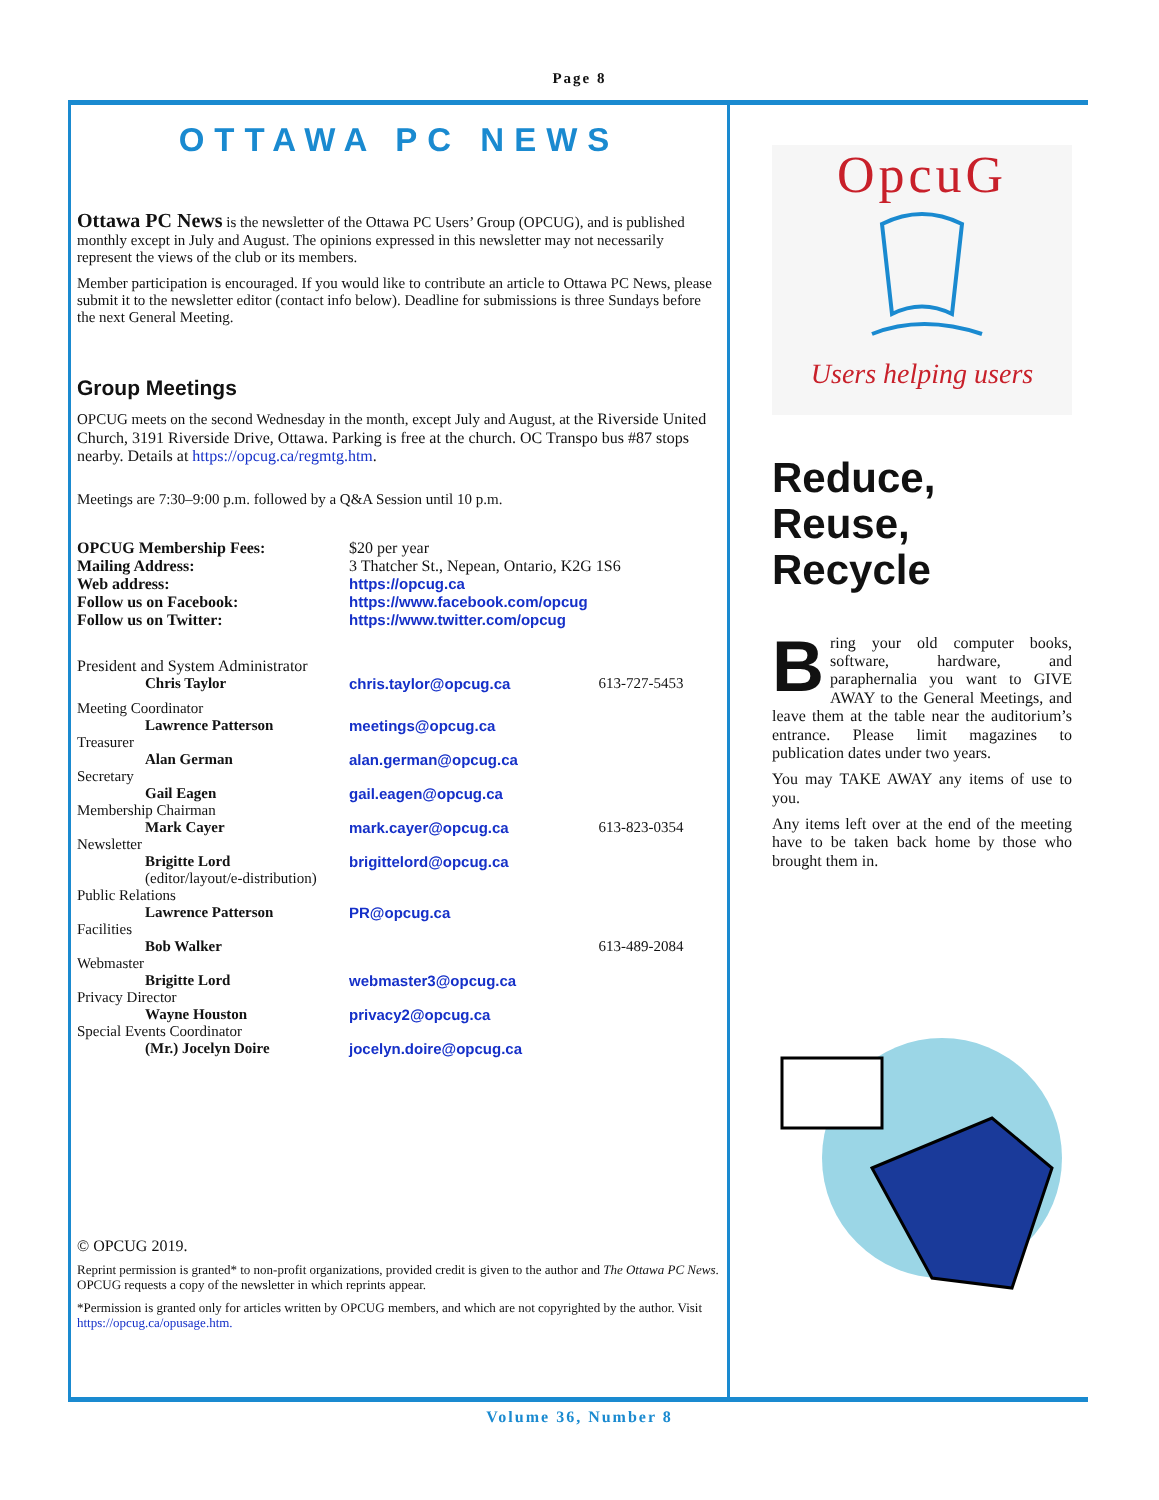Page 8
OTTAWA PC NEWS
Ottawa PC News is the newsletter of the Ottawa PC Users’ Group (OPCUG), and is published monthly except in July and August. The opinions expressed in this newsletter may not necessarily represent the views of the club or its members.
Member participation is encouraged. If you would like to contribute an article to Ottawa PC News, please submit it to the newsletter editor (contact info below). Deadline for submissions is three Sundays before the next General Meeting.
Group Meetings
OPCUG meets on the second Wednesday in the month, except July and August, at the Riverside United Church, 3191 Riverside Drive, Ottawa. Parking is free at the church. OC Transpo bus #87 stops nearby. Details at https://opcug.ca/regmtg.htm.
Meetings are 7:30–9:00 p.m. followed by a Q&A Session until 10 p.m.
| OPCUG Membership Fees: | $20 per year |
| Mailing Address: | 3 Thatcher St., Nepean, Ontario, K2G 1S6 |
| Web address: | https://opcug.ca |
| Follow us on Facebook: | https://www.facebook.com/opcug |
| Follow us on Twitter: | https://www.twitter.com/opcug |
| President and System Administrator | | |
| Chris Taylor | chris.taylor@opcug.ca | 613-727-5453 |
| Meeting Coordinator | | |
| Lawrence Patterson | meetings@opcug.ca | |
| Treasurer | | |
| Alan German | alan.german@opcug.ca | |
| Secretary | | |
| Gail Eagen | gail.eagen@opcug.ca | |
| Membership Chairman | | |
| Mark Cayer | mark.cayer@opcug.ca | 613-823-0354 |
| Newsletter | | |
| Brigitte Lord | brigittelord@opcug.ca | |
| (editor/layout/e-distribution) | | |
| Public Relations | | |
| Lawrence Patterson | PR@opcug.ca | |
| Facilities | | |
| Bob Walker | | 613-489-2084 |
| Webmaster | | |
| Brigitte Lord | webmaster3@opcug.ca | |
| Privacy Director | | |
| Wayne Houston | privacy2@opcug.ca | |
| Special Events Coordinator | | |
| (Mr.) Jocelyn Doire | jocelyn.doire@opcug.ca | |
© OPCUG 2019.
Reprint permission is granted* to non-profit organizations, provided credit is given to the author and The Ottawa PC News. OPCUG requests a copy of the newsletter in which reprints appear.
*Permission is granted only for articles written by OPCUG members, and which are not copyrighted by the author. Visit https://opcug.ca/opusage.htm.
OpcuG
Users helping users
Reduce,
Reuse,
Recycle
Bring your old computer books, software, hardware, and paraphernalia you want to GIVE AWAY to the General Meetings, and leave them at the table near the auditorium’s entrance. Please limit magazines to publication dates under two years.
You may TAKE AWAY any items of use to you.
Any items left over at the end of the meeting have to be taken back home by those who brought them in.
Volume 36, Number 8